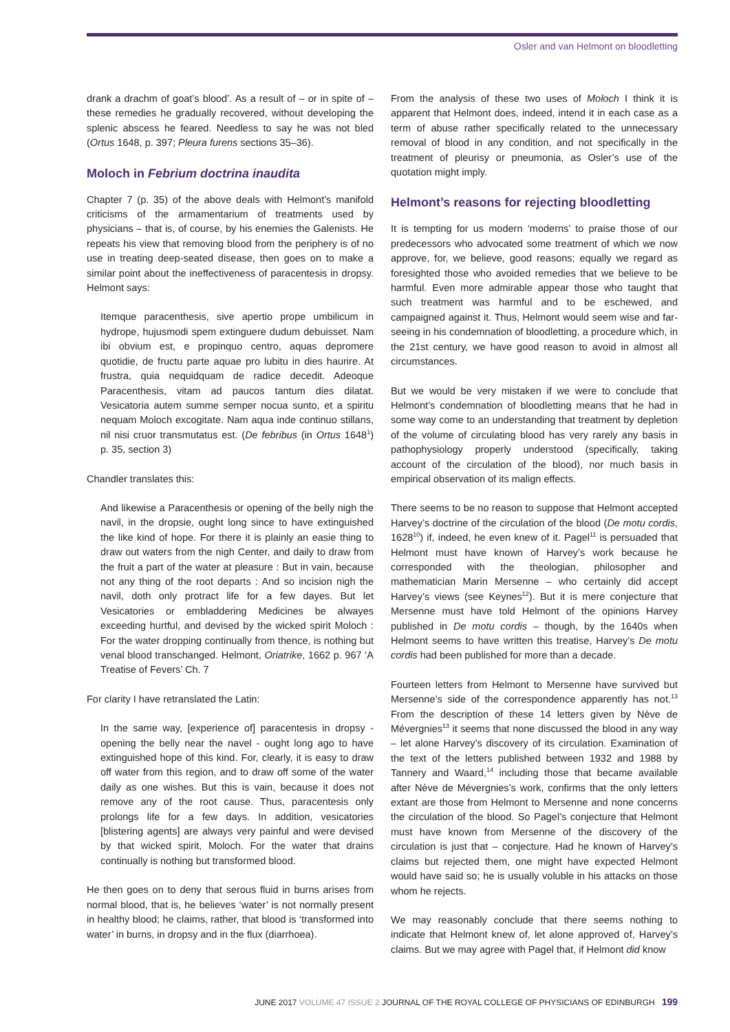Osler and van Helmont on bloodletting
drank a drachm of goat’s blood’. As a result of – or in spite of – these remedies he gradually recovered, without developing the splenic abscess he feared. Needless to say he was not bled (Ortus 1648, p. 397; Pleura furens sections 35–36).
Moloch in Febrium doctrina inaudita
Chapter 7 (p. 35) of the above deals with Helmont’s manifold criticisms of the armamentarium of treatments used by physicians – that is, of course, by his enemies the Galenists. He repeats his view that removing blood from the periphery is of no use in treating deep-seated disease, then goes on to make a similar point about the ineffectiveness of paracentesis in dropsy. Helmont says:
Itemque paracenthesis, sive apertio prope umbilicum in hydrope, hujusmodi spem extinguere dudum debuisset. Nam ibi obvium est, e propinquo centro, aquas depromere quotidie, de fructu parte aquae pro lubitu in dies haurire. At frustra, quia nequidquam de radice decedit. Adeoque Paracenthesis, vitam ad paucos tantum dies dilatat. Vesicatoria autem summe semper nocua sunto, et a spiritu nequam Moloch excogitate. Nam aqua inde continuo stillans, nil nisi cruor transmutatus est. (De febribus (in Ortus 1648<sup>1</sup>) p. 35, section 3)
Chandler translates this:
And likewise a Paracenthesis or opening of the belly nigh the navil, in the dropsie, ought long since to have extinguished the like kind of hope. For there it is plainly an easie thing to draw out waters from the nigh Center, and daily to draw from the fruit a part of the water at pleasure : But in vain, because not any thing of the root departs : And so incision nigh the navil, doth only protract life for a few dayes. But let Vesicatories or embladdering Medicines be alwayes exceeding hurtful, and devised by the wicked spirit Moloch : For the water dropping continually from thence, is nothing but venal blood transchanged. Helmont, Oriatrike, 1662 p. 967 ‘A Treatise of Fevers’ Ch. 7
For clarity I have retranslated the Latin:
In the same way, [experience of] paracentesis in dropsy - opening the belly near the navel - ought long ago to have extinguished hope of this kind. For, clearly, it is easy to draw off water from this region, and to draw off some of the water daily as one wishes. But this is vain, because it does not remove any of the root cause. Thus, paracentesis only prolongs life for a few days. In addition, vesicatories [blistering agents] are always very painful and were devised by that wicked spirit, Moloch. For the water that drains continually is nothing but transformed blood.
He then goes on to deny that serous fluid in burns arises from normal blood, that is, he believes ‘water’ is not normally present in healthy blood; he claims, rather, that blood is ‘transformed into water’ in burns, in dropsy and in the flux (diarrhoea).
From the analysis of these two uses of Moloch I think it is apparent that Helmont does, indeed, intend it in each case as a term of abuse rather specifically related to the unnecessary removal of blood in any condition, and not specifically in the treatment of pleurisy or pneumonia, as Osler’s use of the quotation might imply.
Helmont’s reasons for rejecting bloodletting
It is tempting for us modern ‘moderns’ to praise those of our predecessors who advocated some treatment of which we now approve, for, we believe, good reasons; equally we regard as foresighted those who avoided remedies that we believe to be harmful. Even more admirable appear those who taught that such treatment was harmful and to be eschewed, and campaigned against it. Thus, Helmont would seem wise and far-seeing in his condemnation of bloodletting, a procedure which, in the 21st century, we have good reason to avoid in almost all circumstances.
But we would be very mistaken if we were to conclude that Helmont’s condemnation of bloodletting means that he had in some way come to an understanding that treatment by depletion of the volume of circulating blood has very rarely any basis in pathophysiology properly understood (specifically, taking account of the circulation of the blood), nor much basis in empirical observation of its malign effects.
There seems to be no reason to suppose that Helmont accepted Harvey’s doctrine of the circulation of the blood (De motu cordis, 1628<sup>10</sup>) if, indeed, he even knew of it. Pagel<sup>11</sup> is persuaded that Helmont must have known of Harvey’s work because he corresponded with the theologian, philosopher and mathematician Marin Mersenne – who certainly did accept Harvey’s views (see Keynes<sup>12</sup>). But it is mere conjecture that Mersenne must have told Helmont of the opinions Harvey published in De motu cordis – though, by the 1640s when Helmont seems to have written this treatise, Harvey’s De motu cordis had been published for more than a decade.
Fourteen letters from Helmont to Mersenne have survived but Mersenne’s side of the correspondence apparently has not.<sup>13</sup> From the description of these 14 letters given by Nève de Mévergnies<sup>13</sup> it seems that none discussed the blood in any way – let alone Harvey’s discovery of its circulation. Examination of the text of the letters published between 1932 and 1988 by Tannery and Waard,<sup>14</sup> including those that became available after Nève de Mévergnies’s work, confirms that the only letters extant are those from Helmont to Mersenne and none concerns the circulation of the blood. So Pagel’s conjecture that Helmont must have known from Mersenne of the discovery of the circulation is just that – conjecture. Had he known of Harvey’s claims but rejected them, one might have expected Helmont would have said so; he is usually voluble in his attacks on those whom he rejects.
We may reasonably conclude that there seems nothing to indicate that Helmont knew of, let alone approved of, Harvey’s claims. But we may agree with Pagel that, if Helmont did know
JUNE 2017 VOLUME 47 ISSUE 2 JOURNAL OF THE ROYAL COLLEGE OF PHYSICIANS OF EDINBURGH 199